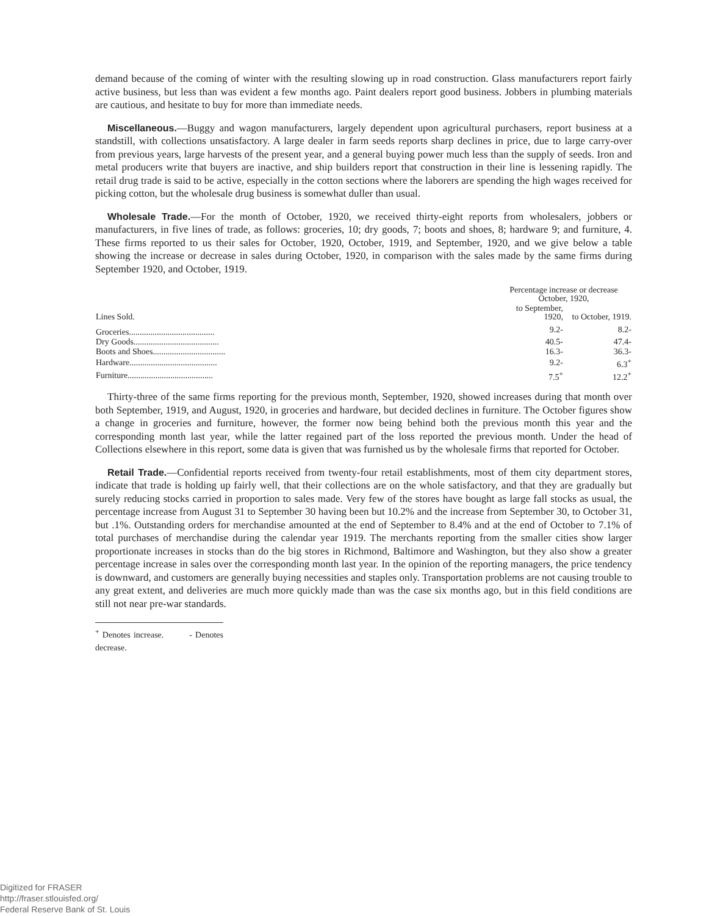demand because of the coming of winter with the resulting slowing up in road construction. Glass manufacturers report fairly active business, but less than was evident a few months ago. Paint dealers report good business. Jobbers in plumbing materials are cautious, and hesitate to buy for more than immediate needs.
Miscellaneous.—Buggy and wagon manufacturers, largely dependent upon agricultural purchasers, report business at a standstill, with collections unsatisfactory. A large dealer in farm seeds reports sharp declines in price, due to large carry-over from previous years, large harvests of the present year, and a general buying power much less than the supply of seeds. Iron and metal producers write that buyers are inactive, and ship builders report that construction in their line is lessening rapidly. The retail drug trade is said to be active, especially in the cotton sections where the laborers are spending the high wages received for picking cotton, but the wholesale drug business is somewhat duller than usual.
Wholesale Trade.—For the month of October, 1920, we received thirty-eight reports from wholesalers, jobbers or manufacturers, in five lines of trade, as follows: groceries, 10; dry goods, 7; boots and shoes, 8; hardware 9; and furniture, 4. These firms reported to us their sales for October, 1920, October, 1919, and September, 1920, and we give below a table showing the increase or decrease in sales during October, 1920, in comparison with the sales made by the same firms during September 1920, and October, 1919.
| Lines Sold. | Percentage increase or decrease October, 1920, | |
| --- | --- | --- |
| | to September, 1920, | to October, 1919. |
| Groceries........................................ | 9.2- | 8.2- |
| Dry Goods........................................ | 40.5- | 47.4- |
| Boots and Shoes.................................. | 16.3- | 36.3- |
| Hardware......................................... | 9.2- | 6.3<sup>+</sup> |
| Furniture........................................ | 7.5<sup>+</sup> | 12.2<sup>+</sup> |
Thirty-three of the same firms reporting for the previous month, September, 1920, showed increases during that month over both September, 1919, and August, 1920, in groceries and hardware, but decided declines in furniture. The October figures show a change in groceries and furniture, however, the former now being behind both the previous month this year and the corresponding month last year, while the latter regained part of the loss reported the previous month. Under the head of Collections elsewhere in this report, some data is given that was furnished us by the wholesale firms that reported for October.
Retail Trade.—Confidential reports received from twenty-four retail establishments, most of them city department stores, indicate that trade is holding up fairly well, that their collections are on the whole satisfactory, and that they are gradually but surely reducing stocks carried in proportion to sales made. Very few of the stores have bought as large fall stocks as usual, the percentage increase from August 31 to September 30 having been but 10.2% and the increase from September 30, to October 31, but .1%. Outstanding orders for merchandise amounted at the end of September to 8.4% and at the end of October to 7.1% of total purchases of merchandise during the calendar year 1919. The merchants reporting from the smaller cities show larger proportionate increases in stocks than do the big stores in Richmond, Baltimore and Washington, but they also show a greater percentage increase in sales over the corresponding month last year. In the opinion of the reporting managers, the price tendency is downward, and customers are generally buying necessities and staples only. Transportation problems are not causing trouble to any great extent, and deliveries are much more quickly made than was the case six months ago, but in this field conditions are still not near pre-war standards.
<sup>+</sup> Denotes increase. - Denotes decrease.
Digitized for FRASER
http://fraser.stlouisfed.org/
Federal Reserve Bank of St. Louis